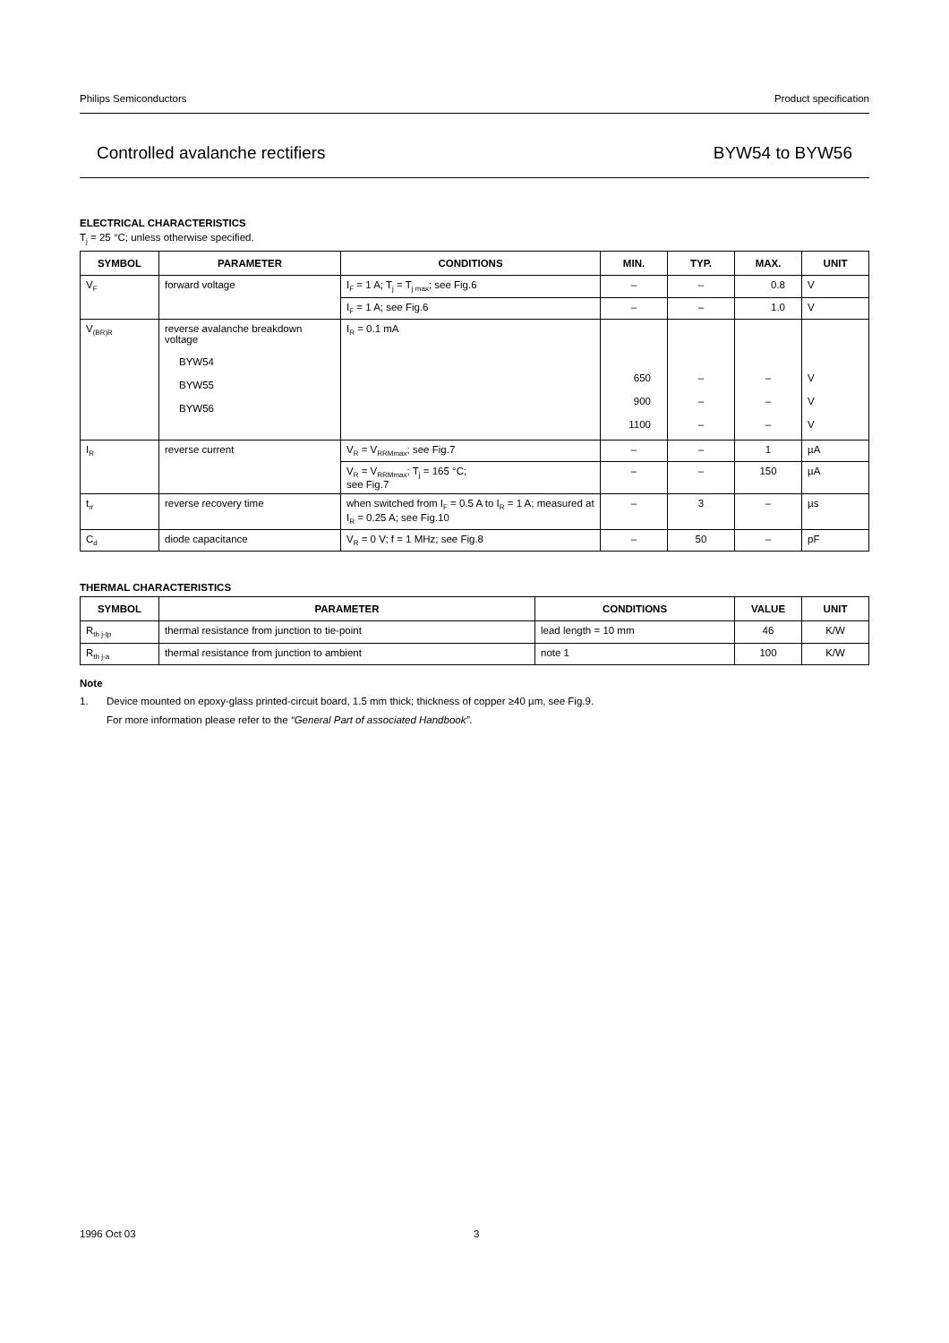Philips Semiconductors Product specification
Controlled avalanche rectifiers BYW54 to BYW56
ELECTRICAL CHARACTERISTICS
T<sub>j</sub> = 25 °C; unless otherwise specified.
| SYMBOL | PARAMETER | CONDITIONS | MIN. | TYP. | MAX. | UNIT |
| --- | --- | --- | --- | --- | --- | --- |
| V<sub>F</sub> | forward voltage | I<sub>F</sub> = 1 A; T<sub>j</sub> = T<sub>j max</sub>; see Fig.6 | – | – | 0.8 | V |
| | | I<sub>F</sub> = 1 A; see Fig.6 | – | – | 1.0 | V |
| V<sub>(BR)R</sub> | reverse avalanche breakdown voltage BYW54 BYW55 BYW56 | I<sub>R</sub> = 0.1 mA | 650 900 1100 | – – – | – – – | V V V |
| I<sub>R</sub> | reverse current | V<sub>R</sub> = V<sub>RRMmax</sub>; see Fig.7 | – | – | 1 | µA |
| | | V<sub>R</sub> = V<sub>RRMmax</sub>; T<sub>j</sub> = 165 °C; see Fig.7 | – | – | 150 | µA |
| t<sub>rr</sub> | reverse recovery time | when switched from I<sub>F</sub> = 0.5 A to I<sub>R</sub> = 1 A; measured at I<sub>R</sub> = 0.25 A; see Fig.10 | – | 3 | – | µs |
| C<sub>d</sub> | diode capacitance | V<sub>R</sub> = 0 V; f = 1 MHz; see Fig.8 | – | 50 | – | pF |
THERMAL CHARACTERISTICS
| SYMBOL | PARAMETER | CONDITIONS | VALUE | UNIT |
| --- | --- | --- | --- | --- |
| R<sub>th j-tp</sub> | thermal resistance from junction to tie-point | lead length = 10 mm | 46 | K/W |
| R<sub>th j-a</sub> | thermal resistance from junction to ambient | note 1 | 100 | K/W |
Note
1. Device mounted on epoxy-glass printed-circuit board, 1.5 mm thick; thickness of copper ≥40 µm, see Fig.9.
For more information please refer to the “General Part of associated Handbook”.
1996 Oct 03 3